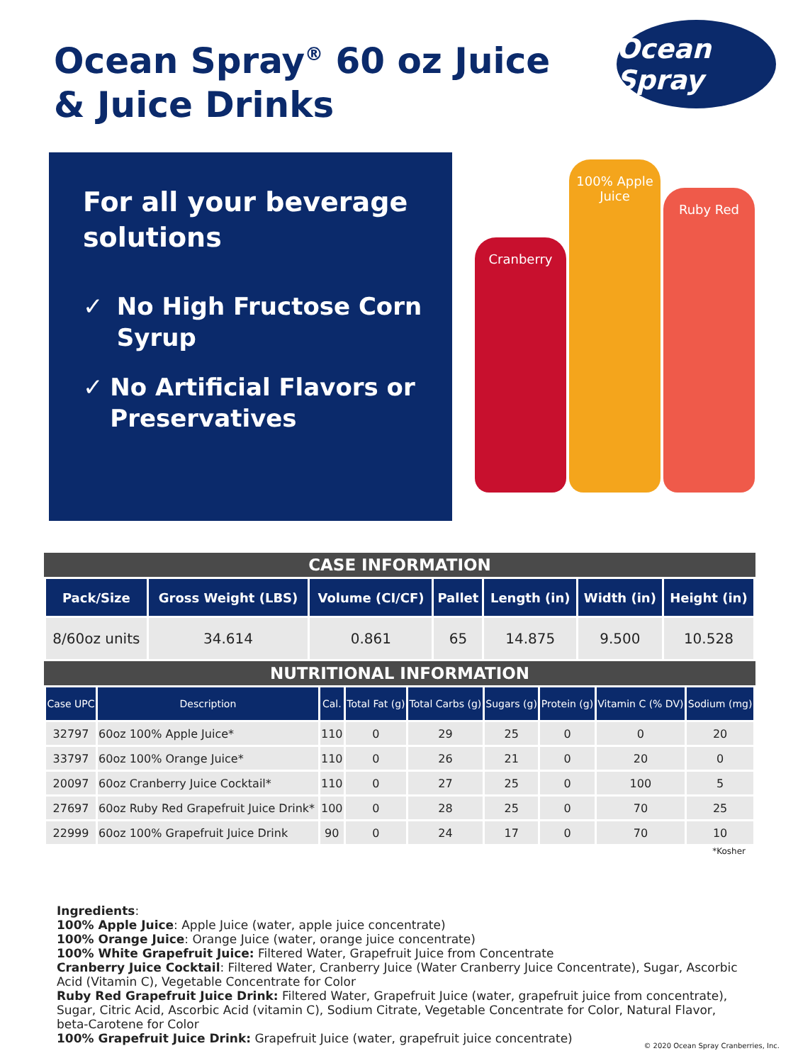Ocean Spray<sup>®</sup> 60 oz Juice
& Juice Drinks
Ocean Spray
For all your beverage solutions
✓ No High Fructose Corn Syrup
✓ No Artificial Flavors or Preservatives
Cranberry
100% Apple Juice
Ruby Red
CASE INFORMATION
| Pack/Size | Gross Weight (LBS) | Volume (CI/CF) | Pallet | Length (in) | Width (in) | Height (in) |
| --- | --- | --- | --- | --- | --- | --- |
| 8/60oz units | 34.614 | 0.861 | 65 | 14.875 | 9.500 | 10.528 |
NUTRITIONAL INFORMATION
| Case UPC | Description | Cal. | Total Fat (g) | Total Carbs (g) | Sugars (g) | Protein (g) | Vitamin C (% DV) | Sodium (mg) |
| --- | --- | --- | --- | --- | --- | --- | --- | --- |
| 32797 | 60oz 100% Apple Juice* | 110 | 0 | 29 | 25 | 0 | 0 | 20 |
| 33797 | 60oz 100% Orange Juice* | 110 | 0 | 26 | 21 | 0 | 20 | 0 |
| 20097 | 60oz Cranberry Juice Cocktail* | 110 | 0 | 27 | 25 | 0 | 100 | 5 |
| 27697 | 60oz Ruby Red Grapefruit Juice Drink* | 100 | 0 | 28 | 25 | 0 | 70 | 25 |
| 22999 | 60oz 100% Grapefruit Juice Drink | 90 | 0 | 24 | 17 | 0 | 70 | 10 |
*Kosher
Ingredients:
100% Apple Juice: Apple Juice (water, apple juice concentrate)
100% Orange Juice: Orange Juice (water, orange juice concentrate)
100% White Grapefruit Juice: Filtered Water, Grapefruit Juice from Concentrate
Cranberry Juice Cocktail: Filtered Water, Cranberry Juice (Water Cranberry Juice Concentrate), Sugar, Ascorbic Acid (Vitamin C), Vegetable Concentrate for Color
Ruby Red Grapefruit Juice Drink: Filtered Water, Grapefruit Juice (water, grapefruit juice from concentrate), Sugar, Citric Acid, Ascorbic Acid (vitamin C), Sodium Citrate, Vegetable Concentrate for Color, Natural Flavor, beta-Carotene for Color
100% Grapefruit Juice Drink: Grapefruit Juice (water, grapefruit juice concentrate)
© 2020 Ocean Spray Cranberries, Inc.